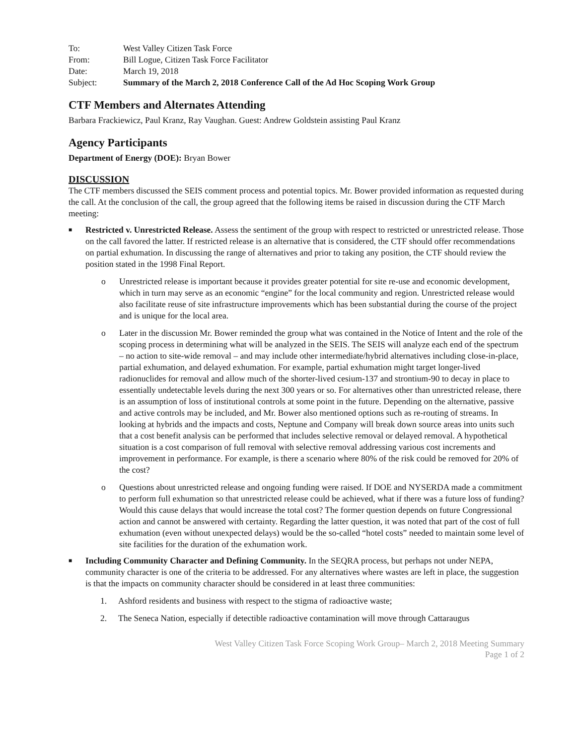| To: | West Valley Citizen Task Force |
| From: | Bill Logue, Citizen Task Force Facilitator |
| Date: | March 19, 2018 |
| Subject: | Summary of the March 2, 2018 Conference Call of the Ad Hoc Scoping Work Group |
CTF Members and Alternates Attending
Barbara Frackiewicz, Paul Kranz, Ray Vaughan. Guest: Andrew Goldstein assisting Paul Kranz
Agency Participants
Department of Energy (DOE): Bryan Bower
DISCUSSION
The CTF members discussed the SEIS comment process and potential topics. Mr. Bower provided information as requested during the call. At the conclusion of the call, the group agreed that the following items be raised in discussion during the CTF March meeting:
■
Restricted v. Unrestricted Release. Assess the sentiment of the group with respect to restricted or unrestricted release. Those on the call favored the latter. If restricted release is an alternative that is considered, the CTF should offer recommendations on partial exhumation. In discussing the range of alternatives and prior to taking any position, the CTF should review the position stated in the 1998 Final Report.
o Unrestricted release is important because it provides greater potential for site re-use and economic development, which in turn may serve as an economic “engine” for the local community and region. Unrestricted release would also facilitate reuse of site infrastructure improvements which has been substantial during the course of the project and is unique for the local area.
o Later in the discussion Mr. Bower reminded the group what was contained in the Notice of Intent and the role of the scoping process in determining what will be analyzed in the SEIS. The SEIS will analyze each end of the spectrum – no action to site-wide removal – and may include other intermediate/hybrid alternatives including close-in-place, partial exhumation, and delayed exhumation. For example, partial exhumation might target longer-lived radionuclides for removal and allow much of the shorter-lived cesium-137 and strontium-90 to decay in place to essentially undetectable levels during the next 300 years or so. For alternatives other than unrestricted release, there is an assumption of loss of institutional controls at some point in the future. Depending on the alternative, passive and active controls may be included, and Mr. Bower also mentioned options such as re-routing of streams. In looking at hybrids and the impacts and costs, Neptune and Company will break down source areas into units such that a cost benefit analysis can be performed that includes selective removal or delayed removal. A hypothetical situation is a cost comparison of full removal with selective removal addressing various cost increments and improvement in performance. For example, is there a scenario where 80% of the risk could be removed for 20% of the cost?
o Questions about unrestricted release and ongoing funding were raised. If DOE and NYSERDA made a commitment to perform full exhumation so that unrestricted release could be achieved, what if there was a future loss of funding? Would this cause delays that would increase the total cost? The former question depends on future Congressional action and cannot be answered with certainty. Regarding the latter question, it was noted that part of the cost of full exhumation (even without unexpected delays) would be the so-called “hotel costs” needed to maintain some level of site facilities for the duration of the exhumation work.
■
Including Community Character and Defining Community. In the SEQRA process, but perhaps not under NEPA, community character is one of the criteria to be addressed. For any alternatives where wastes are left in place, the suggestion is that the impacts on community character should be considered in at least three communities:
1. Ashford residents and business with respect to the stigma of radioactive waste;
2. The Seneca Nation, especially if detectible radioactive contamination will move through Cattaraugus
West Valley Citizen Task Force Scoping Work Group– March 2, 2018 Meeting Summary
Page 1 of 2